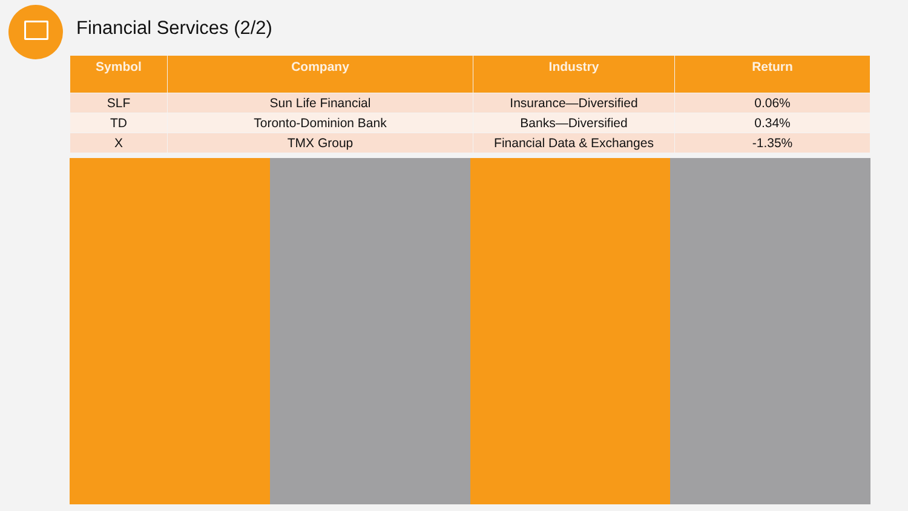Financial Services (2/2)
| Symbol | Company | Industry | Return |
| --- | --- | --- | --- |
| SLF | Sun Life Financial | Insurance—Diversified | 0.06% |
| TD | Toronto-Dominion Bank | Banks—Diversified | 0.34% |
| X | TMX Group | Financial Data & Exchanges | -1.35% |